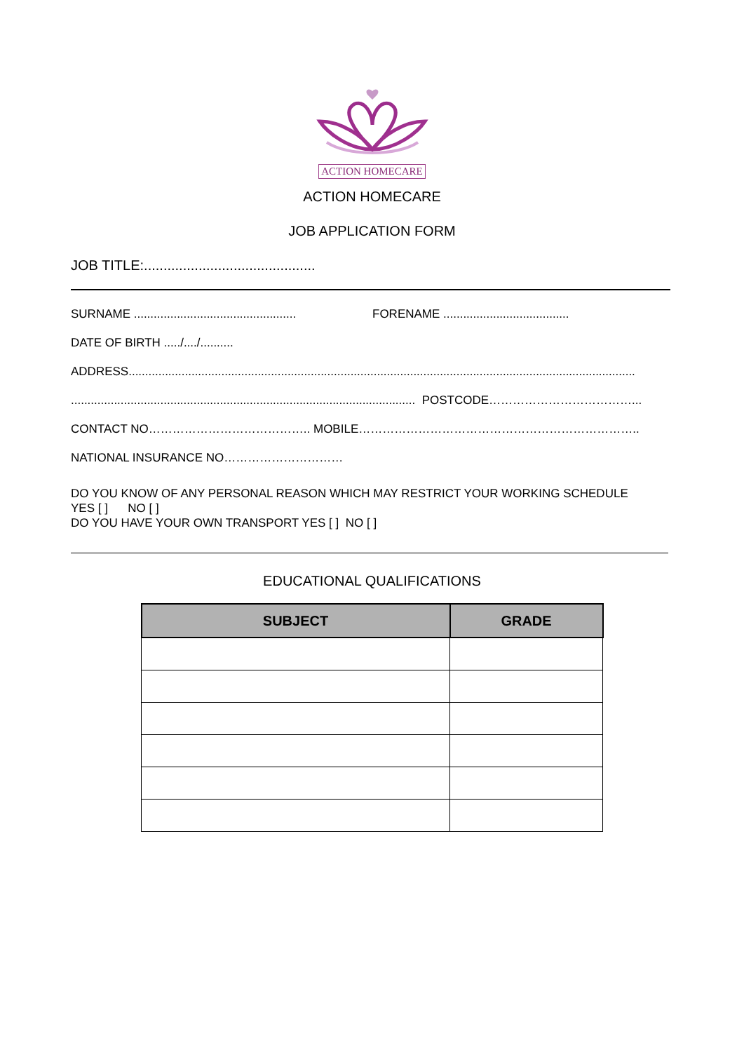ACTION HOMECARE
ACTION HOMECARE
JOB APPLICATION FORM
JOB TITLE:............................................
SURNAME ................................................. FORENAME ......................................
DATE OF BIRTH ...../..../..........
ADDRESS.........................................................................................................................................................
........................................................................................................ POSTCODE………………………………...
CONTACT NO………………………………….. MOBILE……………………………………………………………..
NATIONAL INSURANCE NO…………………………
DO YOU KNOW OF ANY PERSONAL REASON WHICH MAY RESTRICT YOUR WORKING SCHEDULE
YES [ ] NO [ ]
DO YOU HAVE YOUR OWN TRANSPORT YES [ ] NO [ ]
EDUCATIONAL QUALIFICATIONS
| SUBJECT | GRADE |
| --- | --- |